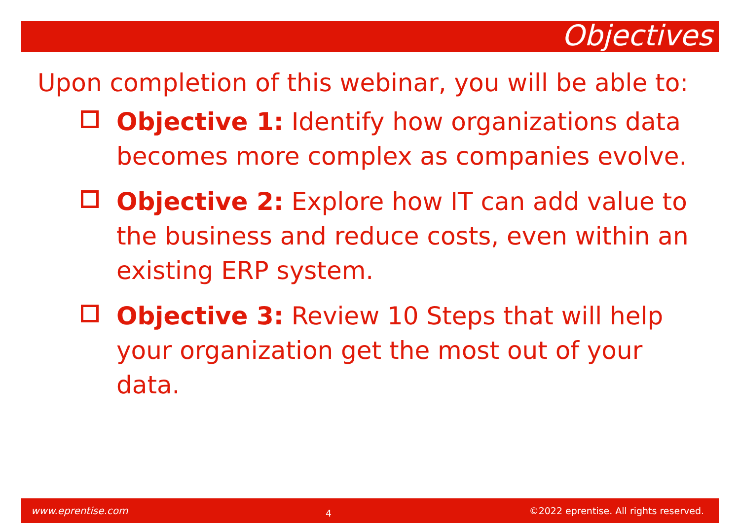Objectives
Upon completion of this webinar, you will be able to:
Objective 1: Identify how organizations data becomes more complex as companies evolve.
Objective 2: Explore how IT can add value to the business and reduce costs, even within an existing ERP system.
Objective 3: Review 10 Steps that will help your organization get the most out of your data.
www.eprentise.com 4 ©2022 eprentise. All rights reserved.